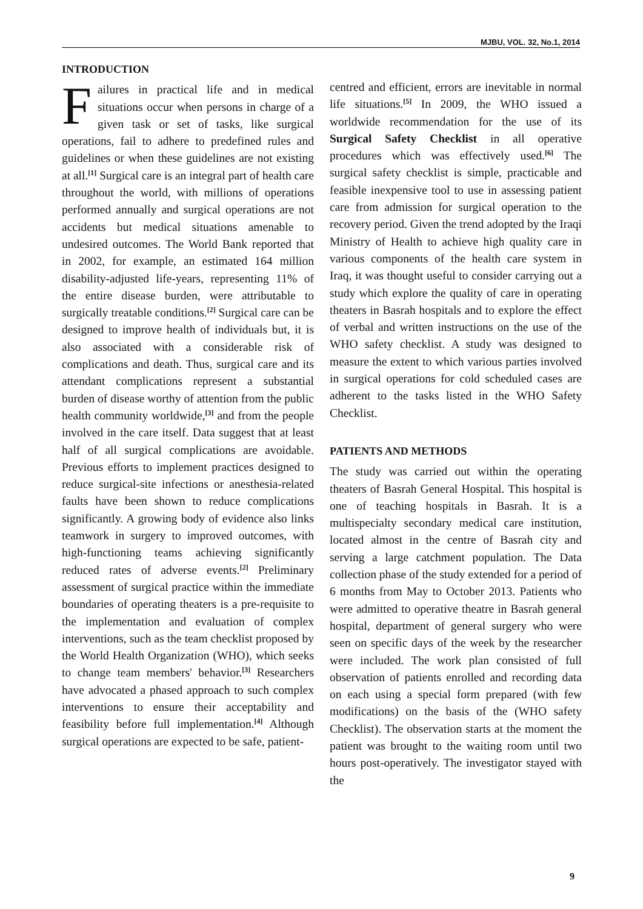MJBU, VOL. 32, No.1, 2014
INTRODUCTION
Failures in practical life and in medical situations occur when persons in charge of a given task or set of tasks, like surgical operations, fail to adhere to predefined rules and guidelines or when these guidelines are not existing at all.<sup>[1]</sup> Surgical care is an integral part of health care throughout the world, with millions of operations performed annually and surgical operations are not accidents but medical situations amenable to undesired outcomes. The World Bank reported that in 2002, for example, an estimated 164 million disability-adjusted life-years, representing 11% of the entire disease burden, were attributable to surgically treatable conditions.<sup>[2]</sup> Surgical care can be designed to improve health of individuals but, it is also associated with a considerable risk of complications and death. Thus, surgical care and its attendant complications represent a substantial burden of disease worthy of attention from the public health community worldwide,<sup>[3]</sup> and from the people involved in the care itself. Data suggest that at least half of all surgical complications are avoidable. Previous efforts to implement practices designed to reduce surgical-site infections or anesthesia-related faults have been shown to reduce complications significantly. A growing body of evidence also links teamwork in surgery to improved outcomes, with high-functioning teams achieving significantly reduced rates of adverse events.<sup>[2]</sup> Preliminary assessment of surgical practice within the immediate boundaries of operating theaters is a pre-requisite to the implementation and evaluation of complex interventions, such as the team checklist proposed by the World Health Organization (WHO), which seeks to change team members' behavior.<sup>[3]</sup> Researchers have advocated a phased approach to such complex interventions to ensure their acceptability and feasibility before full implementation.<sup>[4]</sup> Although surgical operations are expected to be safe, patient-
centred and efficient, errors are inevitable in normal life situations.<sup>[5]</sup> In 2009, the WHO issued a worldwide recommendation for the use of its Surgical Safety Checklist in all operative procedures which was effectively used.<sup>[6]</sup> The surgical safety checklist is simple, practicable and feasible inexpensive tool to use in assessing patient care from admission for surgical operation to the recovery period. Given the trend adopted by the Iraqi Ministry of Health to achieve high quality care in various components of the health care system in Iraq, it was thought useful to consider carrying out a study which explore the quality of care in operating theaters in Basrah hospitals and to explore the effect of verbal and written instructions on the use of the WHO safety checklist. A study was designed to measure the extent to which various parties involved in surgical operations for cold scheduled cases are adherent to the tasks listed in the WHO Safety Checklist.
PATIENTS AND METHODS
The study was carried out within the operating theaters of Basrah General Hospital. This hospital is one of teaching hospitals in Basrah. It is a multispecialty secondary medical care institution, located almost in the centre of Basrah city and serving a large catchment population. The Data collection phase of the study extended for a period of 6 months from May to October 2013. Patients who were admitted to operative theatre in Basrah general hospital, department of general surgery who were seen on specific days of the week by the researcher were included. The work plan consisted of full observation of patients enrolled and recording data on each using a special form prepared (with few modifications) on the basis of the (WHO safety Checklist). The observation starts at the moment the patient was brought to the waiting room until two hours post-operatively. The investigator stayed with the
9